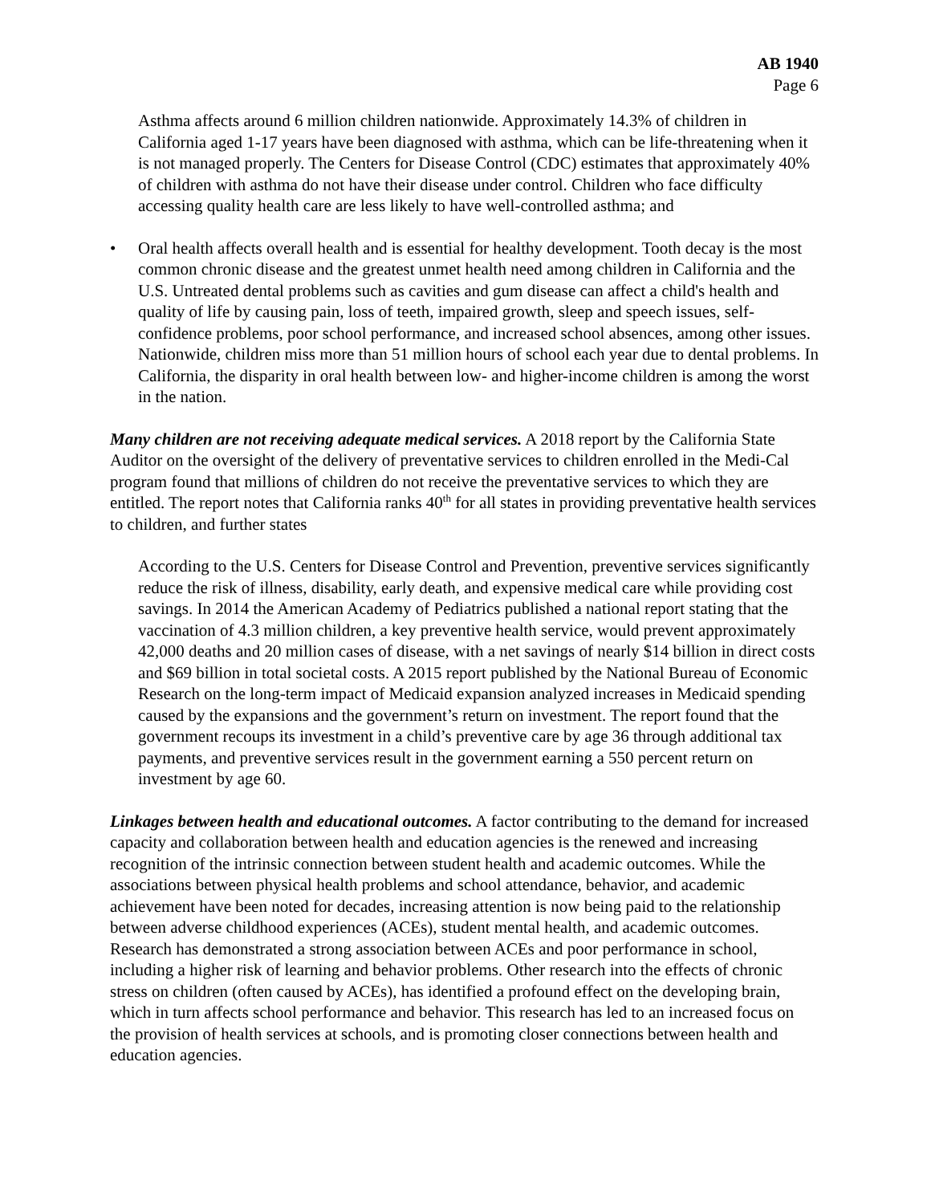AB 1940
Page 6
Asthma affects around 6 million children nationwide. Approximately 14.3% of children in California aged 1-17 years have been diagnosed with asthma, which can be life-threatening when it is not managed properly. The Centers for Disease Control (CDC) estimates that approximately 40% of children with asthma do not have their disease under control. Children who face difficulty accessing quality health care are less likely to have well-controlled asthma; and
• Oral health affects overall health and is essential for healthy development. Tooth decay is the most common chronic disease and the greatest unmet health need among children in California and the U.S. Untreated dental problems such as cavities and gum disease can affect a child's health and quality of life by causing pain, loss of teeth, impaired growth, sleep and speech issues, self-confidence problems, poor school performance, and increased school absences, among other issues. Nationwide, children miss more than 51 million hours of school each year due to dental problems. In California, the disparity in oral health between low- and higher-income children is among the worst in the nation.
Many children are not receiving adequate medical services. A 2018 report by the California State Auditor on the oversight of the delivery of preventative services to children enrolled in the Medi-Cal program found that millions of children do not receive the preventative services to which they are entitled. The report notes that California ranks 40<sup>th</sup> for all states in providing preventative health services to children, and further states
According to the U.S. Centers for Disease Control and Prevention, preventive services significantly reduce the risk of illness, disability, early death, and expensive medical care while providing cost savings. In 2014 the American Academy of Pediatrics published a national report stating that the vaccination of 4.3 million children, a key preventive health service, would prevent approximately 42,000 deaths and 20 million cases of disease, with a net savings of nearly $14 billion in direct costs and $69 billion in total societal costs. A 2015 report published by the National Bureau of Economic Research on the long-term impact of Medicaid expansion analyzed increases in Medicaid spending caused by the expansions and the government’s return on investment. The report found that the government recoups its investment in a child’s preventive care by age 36 through additional tax payments, and preventive services result in the government earning a 550 percent return on investment by age 60.
Linkages between health and educational outcomes. A factor contributing to the demand for increased capacity and collaboration between health and education agencies is the renewed and increasing recognition of the intrinsic connection between student health and academic outcomes. While the associations between physical health problems and school attendance, behavior, and academic achievement have been noted for decades, increasing attention is now being paid to the relationship between adverse childhood experiences (ACEs), student mental health, and academic outcomes. Research has demonstrated a strong association between ACEs and poor performance in school, including a higher risk of learning and behavior problems. Other research into the effects of chronic stress on children (often caused by ACEs), has identified a profound effect on the developing brain, which in turn affects school performance and behavior. This research has led to an increased focus on the provision of health services at schools, and is promoting closer connections between health and education agencies.